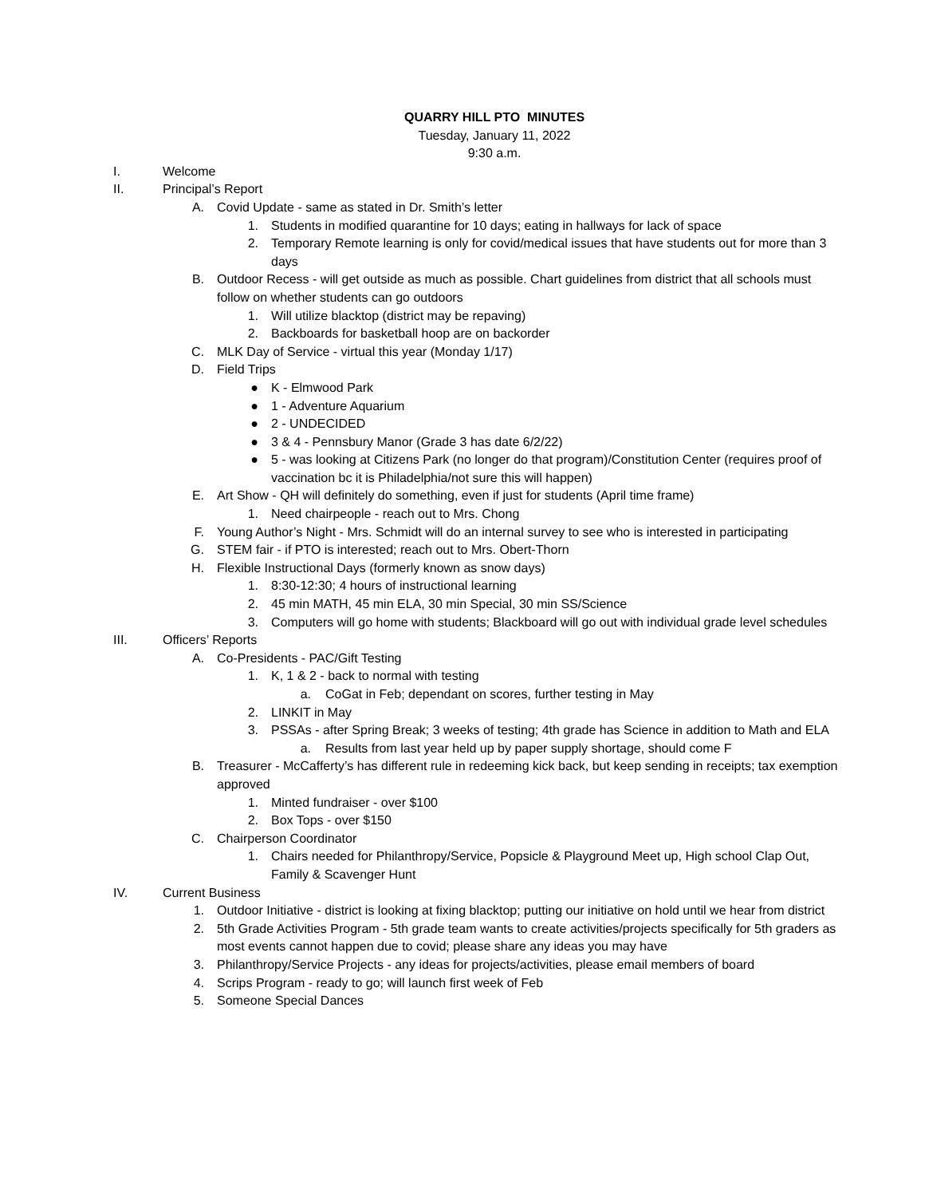QUARRY HILL PTO MINUTES
Tuesday, January 11, 2022
9:30 a.m.
I. Welcome
II. Principal’s Report
A. Covid Update - same as stated in Dr. Smith’s letter
1. Students in modified quarantine for 10 days; eating in hallways for lack of space
2. Temporary Remote learning is only for covid/medical issues that have students out for more than 3 days
B. Outdoor Recess - will get outside as much as possible. Chart guidelines from district that all schools must follow on whether students can go outdoors
1. Will utilize blacktop (district may be repaving)
2. Backboards for basketball hoop are on backorder
C. MLK Day of Service - virtual this year (Monday 1/17)
D. Field Trips
● K - Elmwood Park
● 1 - Adventure Aquarium
● 2 - UNDECIDED
● 3 & 4 - Pennsbury Manor (Grade 3 has date 6/2/22)
● 5 - was looking at Citizens Park (no longer do that program)/Constitution Center (requires proof of vaccination bc it is Philadelphia/not sure this will happen)
E. Art Show - QH will definitely do something, even if just for students (April time frame)
1. Need chairpeople - reach out to Mrs. Chong
F. Young Author’s Night - Mrs. Schmidt will do an internal survey to see who is interested in participating
G. STEM fair - if PTO is interested; reach out to Mrs. Obert-Thorn
H. Flexible Instructional Days (formerly known as snow days)
1. 8:30-12:30; 4 hours of instructional learning
2. 45 min MATH, 45 min ELA, 30 min Special, 30 min SS/Science
3. Computers will go home with students; Blackboard will go out with individual grade level schedules
III. Officers’ Reports
A. Co-Presidents - PAC/Gift Testing
1. K, 1 & 2 - back to normal with testing
a. CoGat in Feb; dependant on scores, further testing in May
2. LINKIT in May
3. PSSAs - after Spring Break; 3 weeks of testing; 4th grade has Science in addition to Math and ELA
a. Results from last year held up by paper supply shortage, should come F
B. Treasurer - McCafferty’s has different rule in redeeming kick back, but keep sending in receipts; tax exemption approved
1. Minted fundraiser - over $100
2. Box Tops - over $150
C. Chairperson Coordinator
1. Chairs needed for Philanthropy/Service, Popsicle & Playground Meet up, High school Clap Out, Family & Scavenger Hunt
IV. Current Business
1. Outdoor Initiative - district is looking at fixing blacktop; putting our initiative on hold until we hear from district
2. 5th Grade Activities Program - 5th grade team wants to create activities/projects specifically for 5th graders as most events cannot happen due to covid; please share any ideas you may have
3. Philanthropy/Service Projects - any ideas for projects/activities, please email members of board
4. Scrips Program - ready to go; will launch first week of Feb
5. Someone Special Dances